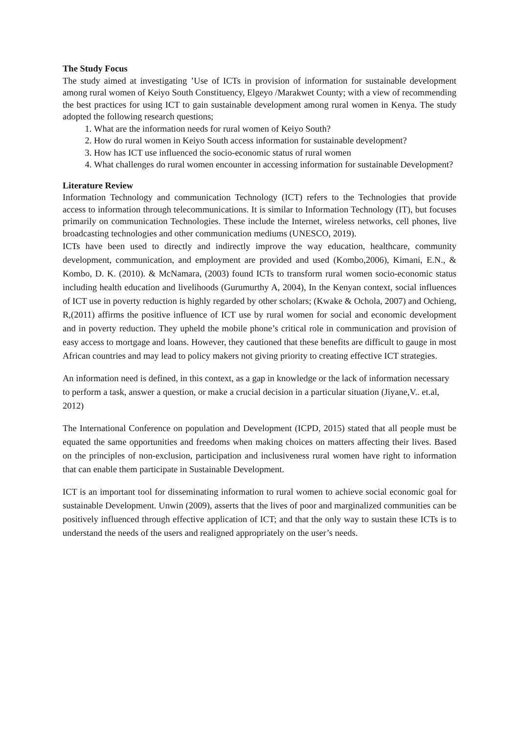The Study Focus
The study aimed at investigating ’Use of ICTs in provision of information for sustainable development among rural women of Keiyo South Constituency, Elgeyo /Marakwet County; with a view of recommending the best practices for using ICT to gain sustainable development among rural women in Kenya. The study adopted the following research questions;
1. What are the information needs for rural women of Keiyo South?
2. How do rural women in Keiyo South access information for sustainable development?
3. How has ICT use influenced the socio-economic status of rural women
4. What challenges do rural women encounter in accessing information for sustainable Development?
Literature Review
Information Technology and communication Technology (ICT) refers to the Technologies that provide access to information through telecommunications. It is similar to Information Technology (IT), but focuses primarily on communication Technologies. These include the Internet, wireless networks, cell phones, live broadcasting technologies and other communication mediums (UNESCO, 2019).
ICTs have been used to directly and indirectly improve the way education, healthcare, community development, communication, and employment are provided and used (Kombo,2006), Kimani, E.N., & Kombo, D. K. (2010). & McNamara, (2003) found ICTs to transform rural women socio-economic status including health education and livelihoods (Gurumurthy A, 2004), In the Kenyan context, social influences of ICT use in poverty reduction is highly regarded by other scholars; (Kwake & Ochola, 2007) and Ochieng, R,(2011) affirms the positive influence of ICT use by rural women for social and economic development and in poverty reduction. They upheld the mobile phone’s critical role in communication and provision of easy access to mortgage and loans. However, they cautioned that these benefits are difficult to gauge in most African countries and may lead to policy makers not giving priority to creating effective ICT strategies.
An information need is defined, in this context, as a gap in knowledge or the lack of information necessary to perform a task, answer a question, or make a crucial decision in a particular situation (Jiyane,V.. et.al, 2012)
The International Conference on population and Development (ICPD, 2015) stated that all people must be equated the same opportunities and freedoms when making choices on matters affecting their lives. Based on the principles of non-exclusion, participation and inclusiveness rural women have right to information that can enable them participate in Sustainable Development.
ICT is an important tool for disseminating information to rural women to achieve social economic goal for sustainable Development. Unwin (2009), asserts that the lives of poor and marginalized communities can be positively influenced through effective application of ICT; and that the only way to sustain these ICTs is to understand the needs of the users and realigned appropriately on the user’s needs.